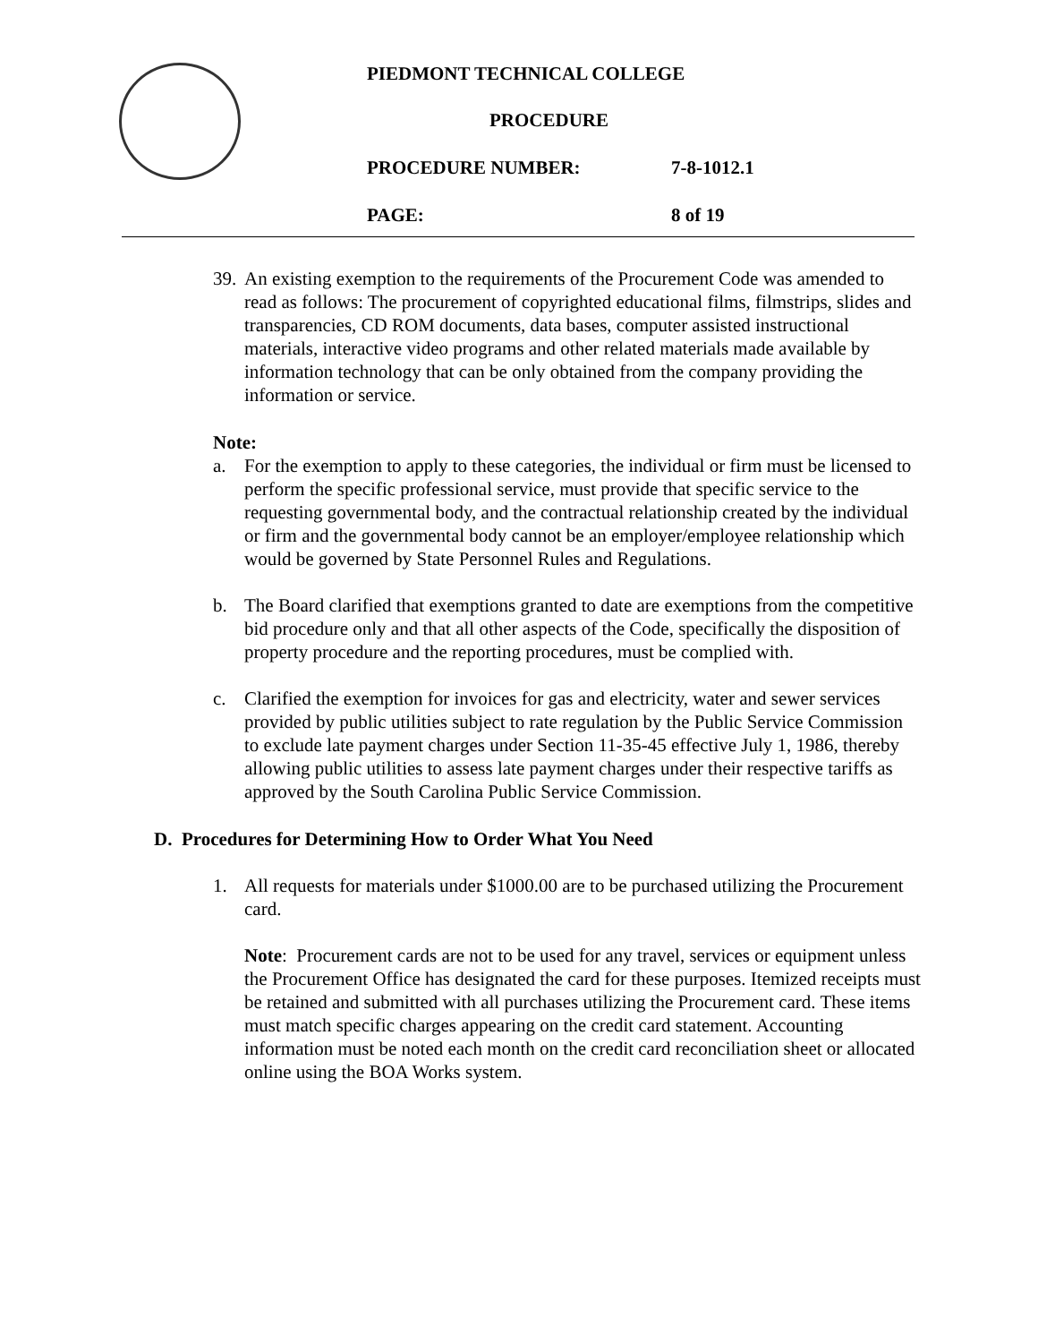PIEDMONT TECHNICAL COLLEGE
PROCEDURE
PROCEDURE NUMBER: 7-8-1012.1
PAGE: 8 of 19
39.
An existing exemption to the requirements of the Procurement Code was amended to read as follows: The procurement of copyrighted educational films, filmstrips, slides and transparencies, CD ROM documents, data bases, computer assisted instructional materials, interactive video programs and other related materials made available by information technology that can be only obtained from the company providing the information or service.
Note:
a. For the exemption to apply to these categories, the individual or firm must be licensed to perform the specific professional service, must provide that specific service to the requesting governmental body, and the contractual relationship created by the individual or firm and the governmental body cannot be an employer/employee relationship which would be governed by State Personnel Rules and Regulations.
b. The Board clarified that exemptions granted to date are exemptions from the competitive bid procedure only and that all other aspects of the Code, specifically the disposition of property procedure and the reporting procedures, must be complied with.
c. Clarified the exemption for invoices for gas and electricity, water and sewer services provided by public utilities subject to rate regulation by the Public Service Commission to exclude late payment charges under Section 11-35-45 effective July 1, 1986, thereby allowing public utilities to assess late payment charges under their respective tariffs as approved by the South Carolina Public Service Commission.
D. Procedures for Determining How to Order What You Need
1. All requests for materials under $1000.00 are to be purchased utilizing the Procurement card.
Note: Procurement cards are not to be used for any travel, services or equipment unless the Procurement Office has designated the card for these purposes. Itemized receipts must be retained and submitted with all purchases utilizing the Procurement card. These items must match specific charges appearing on the credit card statement. Accounting information must be noted each month on the credit card reconciliation sheet or allocated online using the BOA Works system.